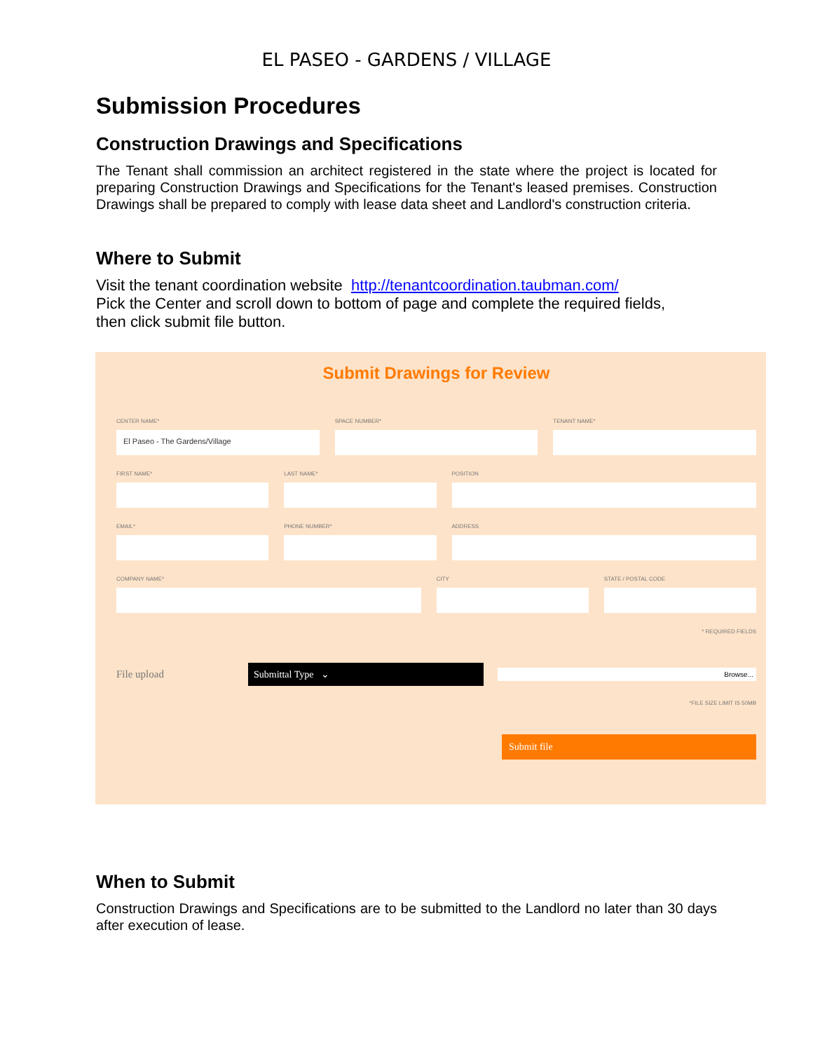EL PASEO - GARDENS / VILLAGE
Submission Procedures
Construction Drawings and Specifications
The Tenant shall commission an architect registered in the state where the project is located for preparing Construction Drawings and Specifications for the Tenant's leased premises. Construction Drawings shall be prepared to comply with lease data sheet and Landlord's construction criteria.
Where to Submit
Visit the tenant coordination website http://tenantcoordination.taubman.com/
Pick the Center and scroll down to bottom of page and complete the required fields,
then click submit file button.
Submit Drawings for Review
CENTER NAME*
El Paseo - The Gardens/Village
SPACE NUMBER* TENANT NAME*
FIRST NAME* LAST NAME* POSITION
EMAIL* PHONE NUMBER* ADDRESS
COMPANY NAME* CITY STATE / POSTAL CODE
* REQUIRED FIELDS
File upload
Submittal Type ⌄
Browse...
*FILE SIZE LIMIT IS 50MB
Submit file
When to Submit
Construction Drawings and Specifications are to be submitted to the Landlord no later than 30 days after execution of lease.